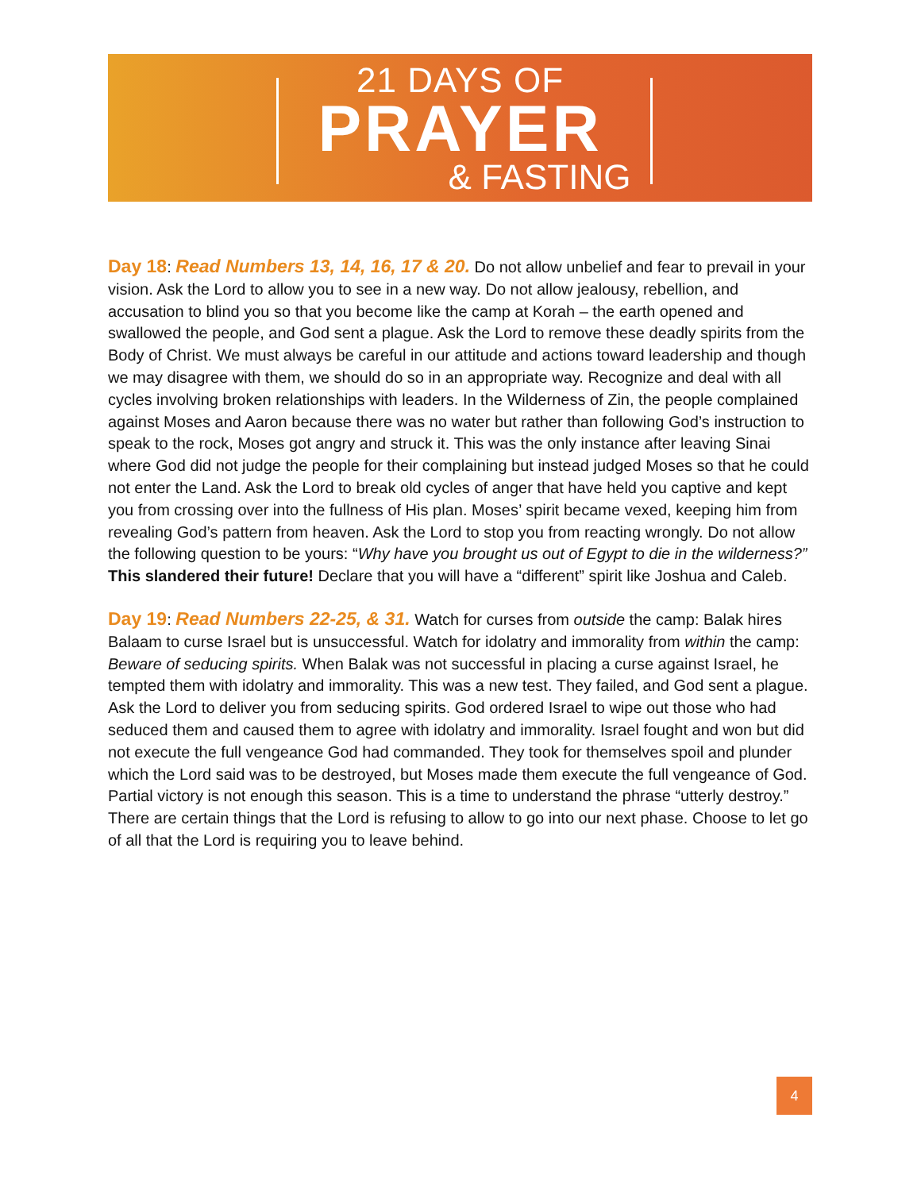21 DAYS OF
PRAYER
& FASTING
Day 18: Read Numbers 13, 14, 16, 17 & 20. Do not allow unbelief and fear to prevail in your vision. Ask the Lord to allow you to see in a new way. Do not allow jealousy, rebellion, and accusation to blind you so that you become like the camp at Korah – the earth opened and swallowed the people, and God sent a plague. Ask the Lord to remove these deadly spirits from the Body of Christ. We must always be careful in our attitude and actions toward leadership and though we may disagree with them, we should do so in an appropriate way. Recognize and deal with all cycles involving broken relationships with leaders. In the Wilderness of Zin, the people complained against Moses and Aaron because there was no water but rather than following God’s instruction to speak to the rock, Moses got angry and struck it. This was the only instance after leaving Sinai where God did not judge the people for their complaining but instead judged Moses so that he could not enter the Land. Ask the Lord to break old cycles of anger that have held you captive and kept you from crossing over into the fullness of His plan. Moses’ spirit became vexed, keeping him from revealing God’s pattern from heaven. Ask the Lord to stop you from reacting wrongly. Do not allow the following question to be yours: “Why have you brought us out of Egypt to die in the wilderness?” This slandered their future! Declare that you will have a “different” spirit like Joshua and Caleb.
Day 19: Read Numbers 22-25, & 31. Watch for curses from outside the camp: Balak hires Balaam to curse Israel but is unsuccessful. Watch for idolatry and immorality from within the camp: Beware of seducing spirits. When Balak was not successful in placing a curse against Israel, he tempted them with idolatry and immorality. This was a new test. They failed, and God sent a plague. Ask the Lord to deliver you from seducing spirits. God ordered Israel to wipe out those who had seduced them and caused them to agree with idolatry and immorality. Israel fought and won but did not execute the full vengeance God had commanded. They took for themselves spoil and plunder which the Lord said was to be destroyed, but Moses made them execute the full vengeance of God. Partial victory is not enough this season. This is a time to understand the phrase “utterly destroy.” There are certain things that the Lord is refusing to allow to go into our next phase. Choose to let go of all that the Lord is requiring you to leave behind.
4